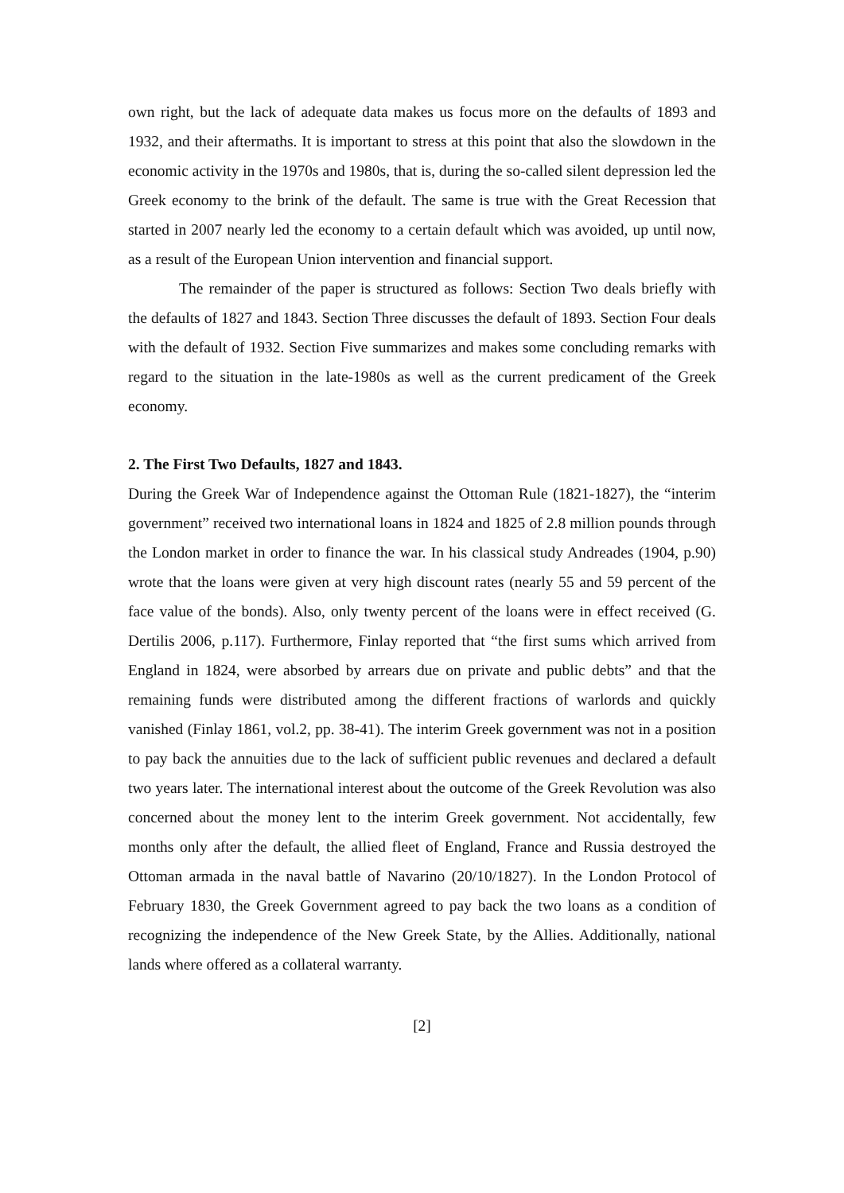own right, but the lack of adequate data makes us focus more on the defaults of 1893 and 1932, and their aftermaths. It is important to stress at this point that also the slowdown in the economic activity in the 1970s and 1980s, that is, during the so-called silent depression led the Greek economy to the brink of the default. The same is true with the Great Recession that started in 2007 nearly led the economy to a certain default which was avoided, up until now, as a result of the European Union intervention and financial support.
The remainder of the paper is structured as follows: Section Two deals briefly with the defaults of 1827 and 1843. Section Three discusses the default of 1893. Section Four deals with the default of 1932. Section Five summarizes and makes some concluding remarks with regard to the situation in the late-1980s as well as the current predicament of the Greek economy.
2. The First Two Defaults, 1827 and 1843.
During the Greek War of Independence against the Ottoman Rule (1821-1827), the “interim government” received two international loans in 1824 and 1825 of 2.8 million pounds through the London market in order to finance the war. In his classical study Andreades (1904, p.90) wrote that the loans were given at very high discount rates (nearly 55 and 59 percent of the face value of the bonds). Also, only twenty percent of the loans were in effect received (G. Dertilis 2006, p.117). Furthermore, Finlay reported that “the first sums which arrived from England in 1824, were absorbed by arrears due on private and public debts” and that the remaining funds were distributed among the different fractions of warlords and quickly vanished (Finlay 1861, vol.2, pp. 38-41). The interim Greek government was not in a position to pay back the annuities due to the lack of sufficient public revenues and declared a default two years later. The international interest about the outcome of the Greek Revolution was also concerned about the money lent to the interim Greek government. Not accidentally, few months only after the default, the allied fleet of England, France and Russia destroyed the Ottoman armada in the naval battle of Navarino (20/10/1827). In the London Protocol of February 1830, the Greek Government agreed to pay back the two loans as a condition of recognizing the independence of the New Greek State, by the Allies. Additionally, national lands where offered as a collateral warranty.
[2]